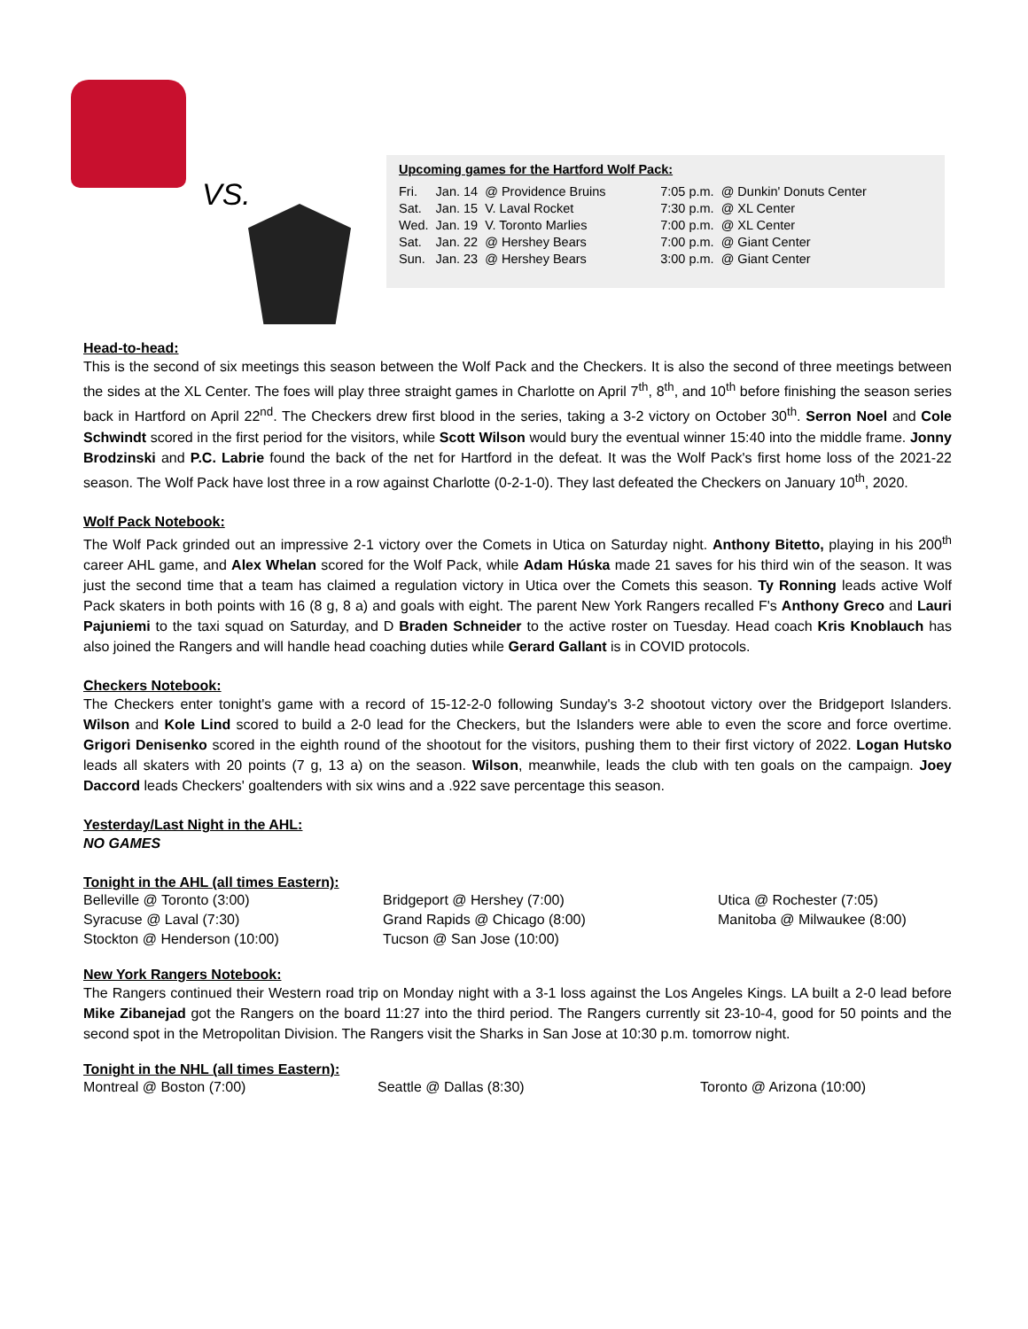VS.
Upcoming games for the Hartford Wolf Pack:
| Fri. | Jan. 14 | @ Providence Bruins | 7:05 p.m. | @ Dunkin' Donuts Center |
| Sat. | Jan. 15 | V. Laval Rocket | 7:30 p.m. | @ XL Center |
| Wed. | Jan. 19 | V. Toronto Marlies | 7:00 p.m. | @ XL Center |
| Sat. | Jan. 22 | @ Hershey Bears | 7:00 p.m. | @ Giant Center |
| Sun. | Jan. 23 | @ Hershey Bears | 3:00 p.m. | @ Giant Center |
Head-to-head:
This is the second of six meetings this season between the Wolf Pack and the Checkers. It is also the second of three meetings between the sides at the XL Center. The foes will play three straight games in Charlotte on April 7<sup>th</sup>, 8<sup>th</sup>, and 10<sup>th</sup> before finishing the season series back in Hartford on April 22<sup>nd</sup>. The Checkers drew first blood in the series, taking a 3-2 victory on October 30<sup>th</sup>. Serron Noel and Cole Schwindt scored in the first period for the visitors, while Scott Wilson would bury the eventual winner 15:40 into the middle frame. Jonny Brodzinski and P.C. Labrie found the back of the net for Hartford in the defeat. It was the Wolf Pack's first home loss of the 2021-22 season. The Wolf Pack have lost three in a row against Charlotte (0-2-1-0). They last defeated the Checkers on January 10<sup>th</sup>, 2020.
Wolf Pack Notebook:
The Wolf Pack grinded out an impressive 2-1 victory over the Comets in Utica on Saturday night. Anthony Bitetto, playing in his 200<sup>th</sup> career AHL game, and Alex Whelan scored for the Wolf Pack, while Adam Húska made 21 saves for his third win of the season. It was just the second time that a team has claimed a regulation victory in Utica over the Comets this season. Ty Ronning leads active Wolf Pack skaters in both points with 16 (8 g, 8 a) and goals with eight. The parent New York Rangers recalled F's Anthony Greco and Lauri Pajuniemi to the taxi squad on Saturday, and D Braden Schneider to the active roster on Tuesday. Head coach Kris Knoblauch has also joined the Rangers and will handle head coaching duties while Gerard Gallant is in COVID protocols.
Checkers Notebook:
The Checkers enter tonight's game with a record of 15-12-2-0 following Sunday's 3-2 shootout victory over the Bridgeport Islanders. Wilson and Kole Lind scored to build a 2-0 lead for the Checkers, but the Islanders were able to even the score and force overtime. Grigori Denisenko scored in the eighth round of the shootout for the visitors, pushing them to their first victory of 2022. Logan Hutsko leads all skaters with 20 points (7 g, 13 a) on the season. Wilson, meanwhile, leads the club with ten goals on the campaign. Joey Daccord leads Checkers' goaltenders with six wins and a .922 save percentage this season.
Yesterday/Last Night in the AHL:
NO GAMES
Tonight in the AHL (all times Eastern):
Belleville @ Toronto (3:00)
Bridgeport @ Hershey (7:00)
Utica @ Rochester (7:05)
Syracuse @ Laval (7:30)
Grand Rapids @ Chicago (8:00)
Manitoba @ Milwaukee (8:00)
Stockton @ Henderson (10:00)
Tucson @ San Jose (10:00)
New York Rangers Notebook:
The Rangers continued their Western road trip on Monday night with a 3-1 loss against the Los Angeles Kings. LA built a 2-0 lead before Mike Zibanejad got the Rangers on the board 11:27 into the third period. The Rangers currently sit 23-10-4, good for 50 points and the second spot in the Metropolitan Division. The Rangers visit the Sharks in San Jose at 10:30 p.m. tomorrow night.
Tonight in the NHL (all times Eastern):
Montreal @ Boston (7:00)
Seattle @ Dallas (8:30)
Toronto @ Arizona (10:00)